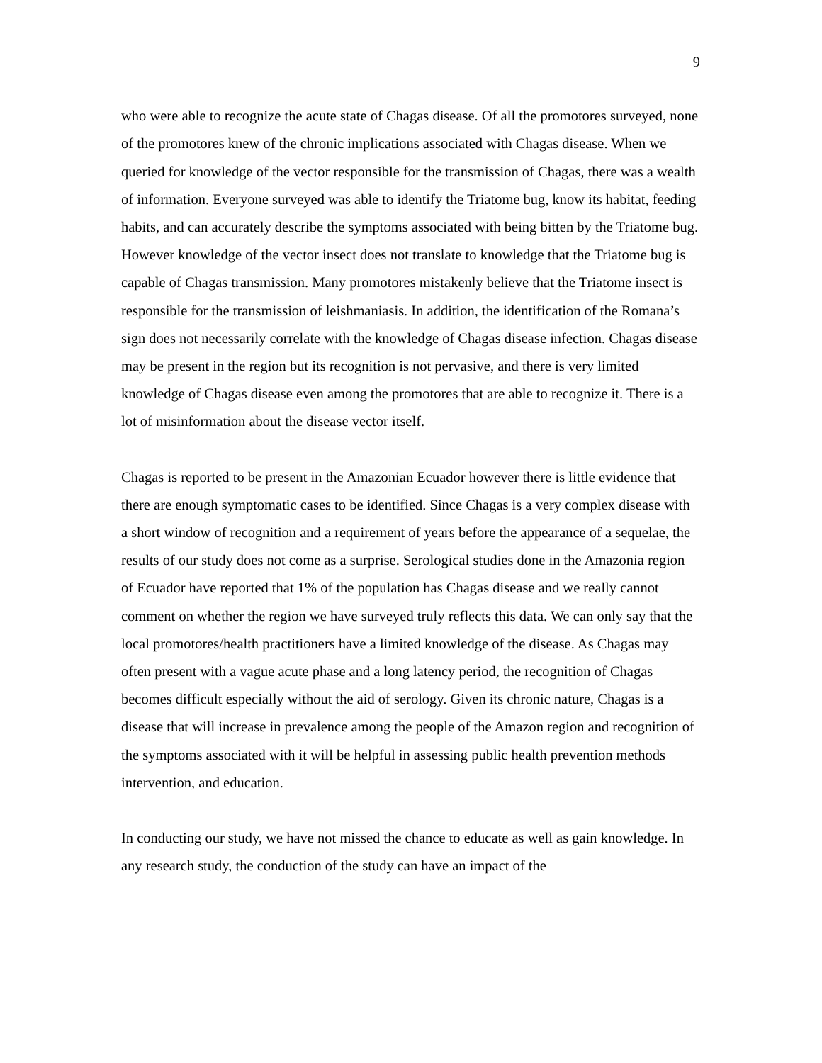9
who were able to recognize the acute state of Chagas disease. Of all the promotores surveyed, none of the promotores knew of the chronic implications associated with Chagas disease. When we queried for knowledge of the vector responsible for the transmission of Chagas, there was a wealth of information. Everyone surveyed was able to identify the Triatome bug, know its habitat, feeding habits, and can accurately describe the symptoms associated with being bitten by the Triatome bug. However knowledge of the vector insect does not translate to knowledge that the Triatome bug is capable of Chagas transmission. Many promotores mistakenly believe that the Triatome insect is responsible for the transmission of leishmaniasis. In addition, the identification of the Romana’s sign does not necessarily correlate with the knowledge of Chagas disease infection. Chagas disease may be present in the region but its recognition is not pervasive, and there is very limited knowledge of Chagas disease even among the promotores that are able to recognize it. There is a lot of misinformation about the disease vector itself.
Chagas is reported to be present in the Amazonian Ecuador however there is little evidence that there are enough symptomatic cases to be identified. Since Chagas is a very complex disease with a short window of recognition and a requirement of years before the appearance of a sequelae, the results of our study does not come as a surprise. Serological studies done in the Amazonia region of Ecuador have reported that 1% of the population has Chagas disease and we really cannot comment on whether the region we have surveyed truly reflects this data. We can only say that the local promotores/health practitioners have a limited knowledge of the disease. As Chagas may often present with a vague acute phase and a long latency period, the recognition of Chagas becomes difficult especially without the aid of serology. Given its chronic nature, Chagas is a disease that will increase in prevalence among the people of the Amazon region and recognition of the symptoms associated with it will be helpful in assessing public health prevention methods intervention, and education.
In conducting our study, we have not missed the chance to educate as well as gain knowledge. In any research study, the conduction of the study can have an impact of the